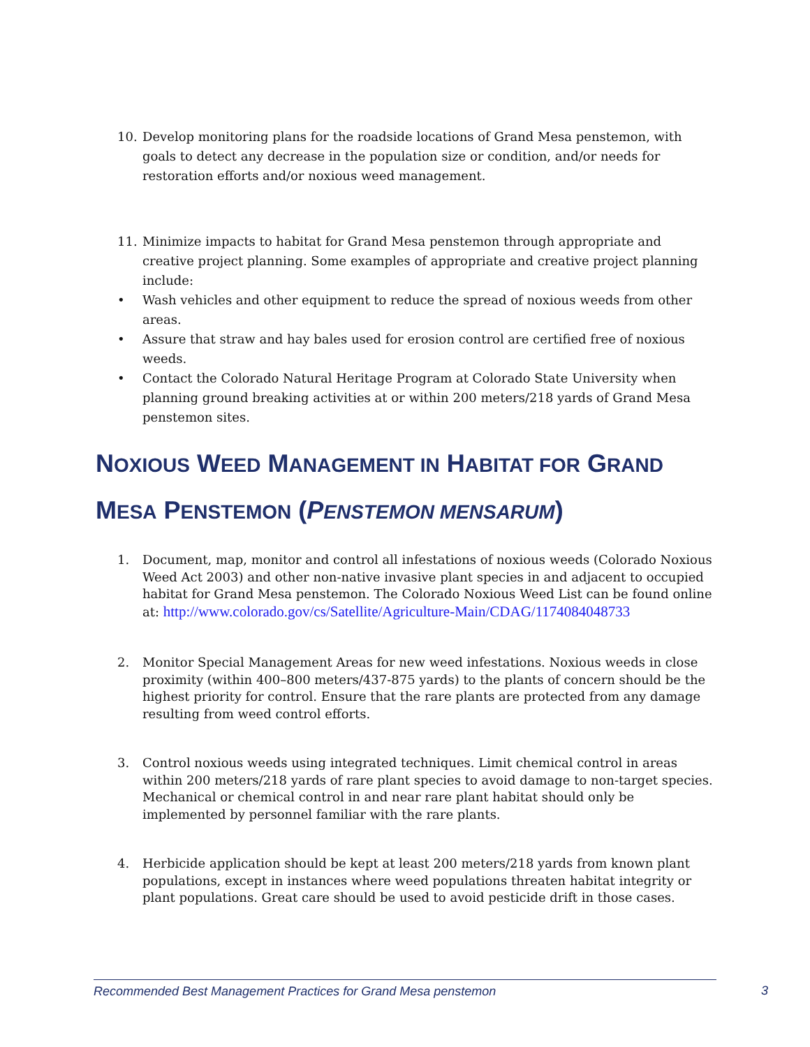10. Develop monitoring plans for the roadside locations of Grand Mesa penstemon, with goals to detect any decrease in the population size or condition, and/or needs for restoration efforts and/or noxious weed management.
11. Minimize impacts to habitat for Grand Mesa penstemon through appropriate and creative project planning. Some examples of appropriate and creative project planning include:
• Wash vehicles and other equipment to reduce the spread of noxious weeds from other areas.
• Assure that straw and hay bales used for erosion control are certified free of noxious weeds.
• Contact the Colorado Natural Heritage Program at Colorado State University when planning ground breaking activities at or within 200 meters/218 yards of Grand Mesa penstemon sites.
NOXIOUS WEED MANAGEMENT IN HABITAT FOR GRAND MESA PENSTEMON (PENSTEMON MENSARUM)
1. Document, map, monitor and control all infestations of noxious weeds (Colorado Noxious Weed Act 2003) and other non-native invasive plant species in and adjacent to occupied habitat for Grand Mesa penstemon. The Colorado Noxious Weed List can be found online at: http://www.colorado.gov/cs/Satellite/Agriculture-Main/CDAG/1174084048733
2. Monitor Special Management Areas for new weed infestations. Noxious weeds in close proximity (within 400–800 meters/437-875 yards) to the plants of concern should be the highest priority for control. Ensure that the rare plants are protected from any damage resulting from weed control efforts.
3. Control noxious weeds using integrated techniques. Limit chemical control in areas within 200 meters/218 yards of rare plant species to avoid damage to non-target species. Mechanical or chemical control in and near rare plant habitat should only be implemented by personnel familiar with the rare plants.
4. Herbicide application should be kept at least 200 meters/218 yards from known plant populations, except in instances where weed populations threaten habitat integrity or plant populations. Great care should be used to avoid pesticide drift in those cases.
Recommended Best Management Practices for Grand Mesa penstemon 3